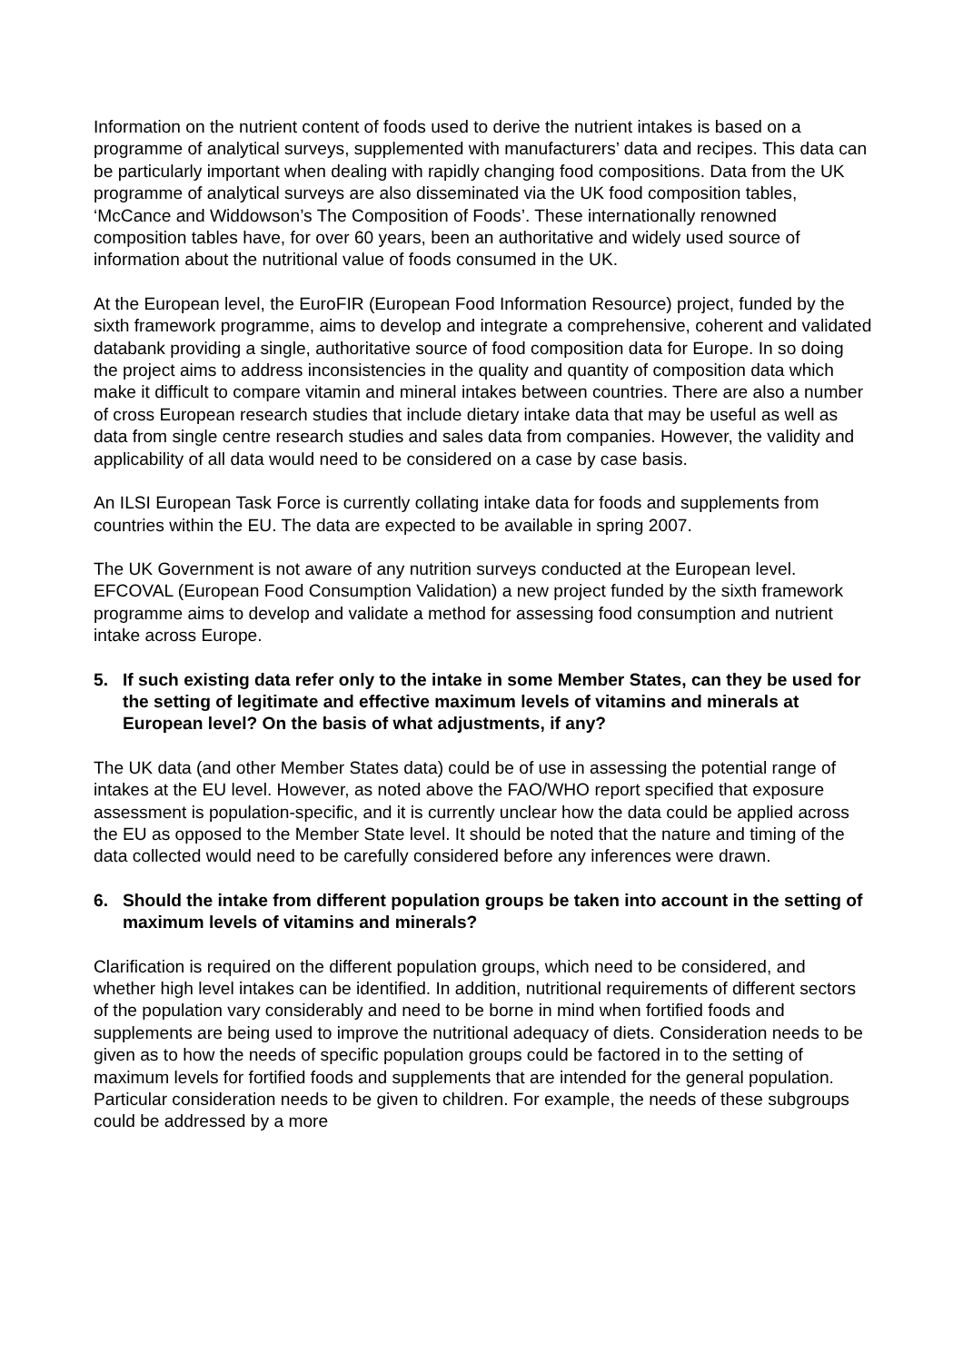Information on the nutrient content of foods used to derive the nutrient intakes is based on a programme of analytical surveys, supplemented with manufacturers’ data and recipes. This data can be particularly important when dealing with rapidly changing food compositions. Data from the UK programme of analytical surveys are also disseminated via the UK food composition tables, ‘McCance and Widdowson’s The Composition of Foods’. These internationally renowned composition tables have, for over 60 years, been an authoritative and widely used source of information about the nutritional value of foods consumed in the UK.
At the European level, the EuroFIR (European Food Information Resource) project, funded by the sixth framework programme, aims to develop and integrate a comprehensive, coherent and validated databank providing a single, authoritative source of food composition data for Europe. In so doing the project aims to address inconsistencies in the quality and quantity of composition data which make it difficult to compare vitamin and mineral intakes between countries. There are also a number of cross European research studies that include dietary intake data that may be useful as well as data from single centre research studies and sales data from companies. However, the validity and applicability of all data would need to be considered on a case by case basis.
An ILSI European Task Force is currently collating intake data for foods and supplements from countries within the EU. The data are expected to be available in spring 2007.
The UK Government is not aware of any nutrition surveys conducted at the European level. EFCOVAL (European Food Consumption Validation) a new project funded by the sixth framework programme aims to develop and validate a method for assessing food consumption and nutrient intake across Europe.
5. If such existing data refer only to the intake in some Member States, can they be used for the setting of legitimate and effective maximum levels of vitamins and minerals at European level? On the basis of what adjustments, if any?
The UK data (and other Member States data) could be of use in assessing the potential range of intakes at the EU level. However, as noted above the FAO/WHO report specified that exposure assessment is population-specific, and it is currently unclear how the data could be applied across the EU as opposed to the Member State level. It should be noted that the nature and timing of the data collected would need to be carefully considered before any inferences were drawn.
6. Should the intake from different population groups be taken into account in the setting of maximum levels of vitamins and minerals?
Clarification is required on the different population groups, which need to be considered, and whether high level intakes can be identified. In addition, nutritional requirements of different sectors of the population vary considerably and need to be borne in mind when fortified foods and supplements are being used to improve the nutritional adequacy of diets. Consideration needs to be given as to how the needs of specific population groups could be factored in to the setting of maximum levels for fortified foods and supplements that are intended for the general population. Particular consideration needs to be given to children. For example, the needs of these subgroups could be addressed by a more